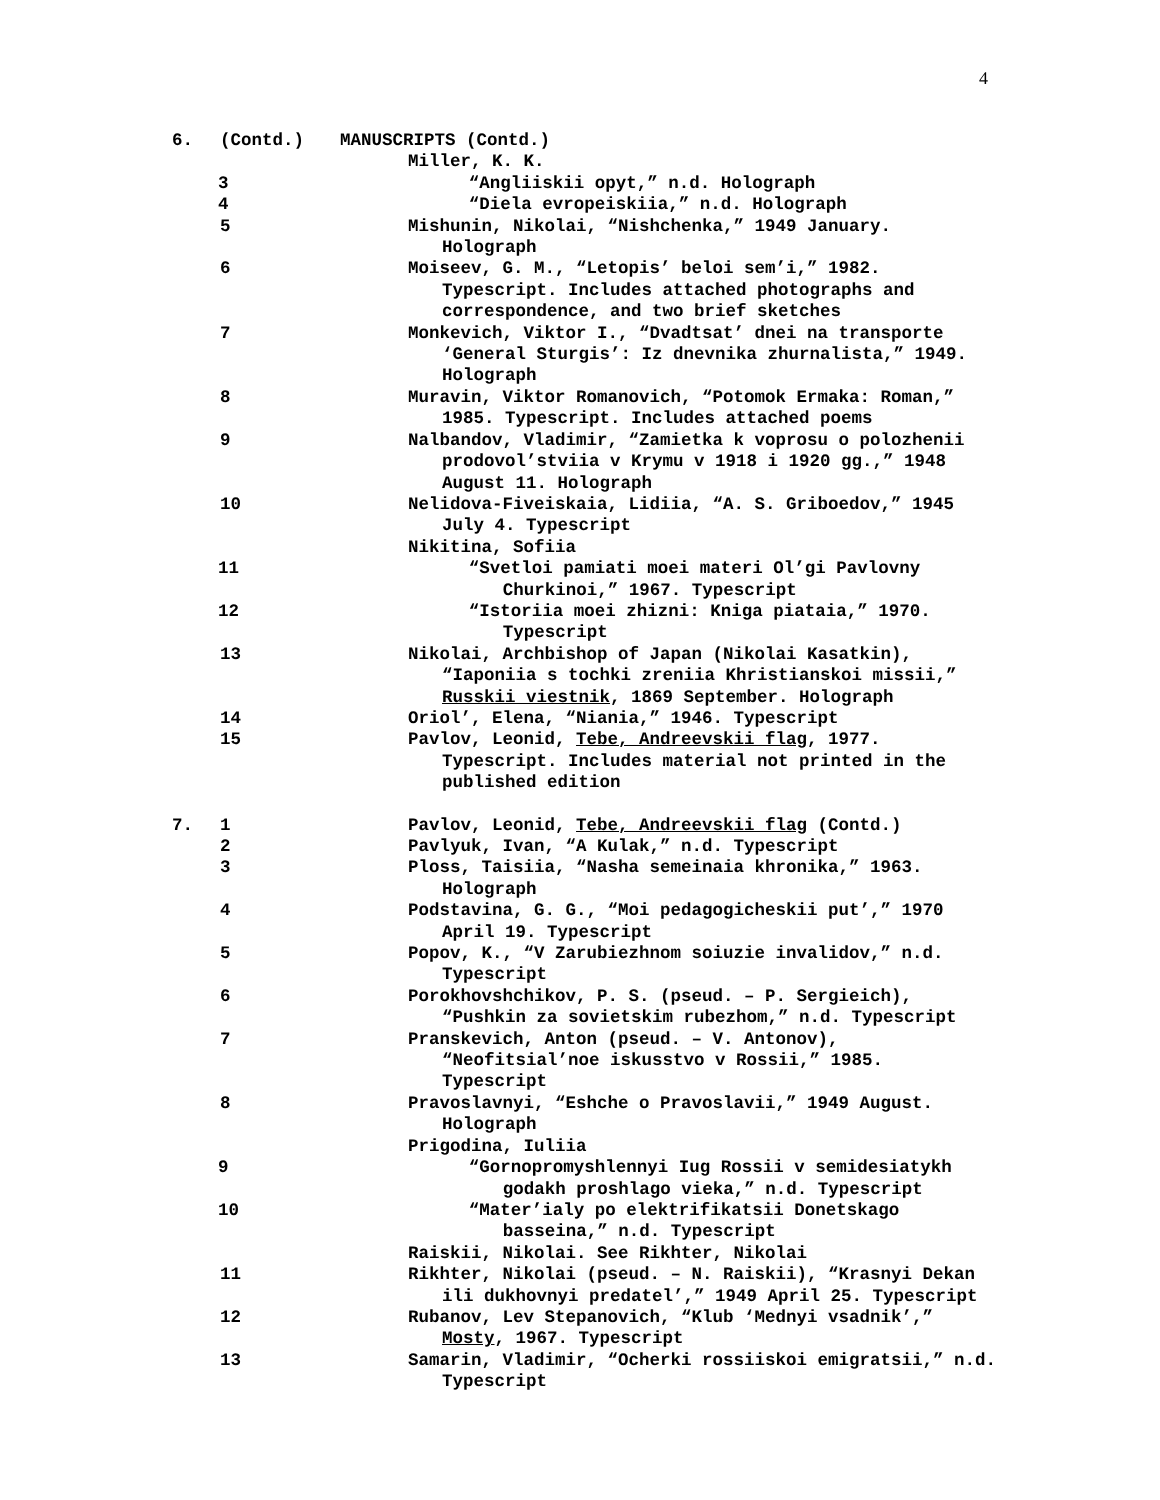4
6. (Contd.) MANUSCRIPTS (Contd.)
Miller, K. K.
3 “Angliiskii opyt,” n.d. Holograph
4 “Diela evropeiskiia,” n.d. Holograph
5 Mishunin, Nikolai, “Nishchenka,” 1949 January.
Holograph
6 Moiseev, G. M., “Letopis’ beloi sem’i,” 1982.
Typescript. Includes attached photographs and
correspondence, and two brief sketches
7 Monkevich, Viktor I., “Dvadtsat’ dnei na transporte
‘General Sturgis’: Iz dnevnika zhurnalista,” 1949.
Holograph
8 Muravin, Viktor Romanovich, “Potomok Ermaka: Roman,”
1985. Typescript. Includes attached poems
9 Nalbandov, Vladimir, “Zamietka k voprosu o polozhenii
prodovol’stviia v Krymu v 1918 i 1920 gg.,” 1948
August 11. Holograph
10 Nelidova-Fiveiskaia, Lidiia, “A. S. Griboedov,” 1945
July 4. Typescript
Nikitina, Sofiia
11 “Svetloi pamiati moei materi Ol’gi Pavlovny
Churkinoi,” 1967. Typescript
12 “Istoriia moei zhizni: Kniga piataia,” 1970.
Typescript
13 Nikolai, Archbishop of Japan (Nikolai Kasatkin),
“Iaponiia s tochki zreniia Khristianskoi missii,”
Russkii viestnik, 1869 September. Holograph
14 Oriol’, Elena, “Niania,” 1946. Typescript
15 Pavlov, Leonid, Tebe, Andreevskii flag, 1977.
Typescript. Includes material not printed in the
published edition
7. 1 Pavlov, Leonid, Tebe, Andreevskii flag (Contd.)
2 Pavlyuk, Ivan, “A Kulak,” n.d. Typescript
3 Ploss, Taisiia, “Nasha semeinaia khronika,” 1963.
Holograph
4 Podstavina, G. G., “Moi pedagogicheskii put’,” 1970
April 19. Typescript
5 Popov, K., “V Zarubiezhnom soiuzie invalidov,” n.d.
Typescript
6 Porokhovshchikov, P. S. (pseud. – P. Sergieich),
“Pushkin za sovietskim rubezhom,” n.d. Typescript
7 Pranskevich, Anton (pseud. – V. Antonov),
“Neofitsial’noe iskusstvo v Rossii,” 1985.
Typescript
8 Pravoslavnyi, “Eshche o Pravoslavii,” 1949 August.
Holograph
Prigodina, Iuliia
9 “Gornopromyshlennyi Iug Rossii v semidesiatykh
godakh proshlago vieka,” n.d. Typescript
10 “Mater’ialy po elektrifikatsii Donetskago
basseina,” n.d. Typescript
Raiskii, Nikolai. See Rikhter, Nikolai
11 Rikhter, Nikolai (pseud. – N. Raiskii), “Krasnyi Dekan
ili dukhovnyi predatel’,” 1949 April 25. Typescript
12 Rubanov, Lev Stepanovich, “Klub ‘Mednyi vsadnik’,”
Mosty, 1967. Typescript
13 Samarin, Vladimir, “Ocherki rossiiskoi emigratsii,” n.d.
Typescript